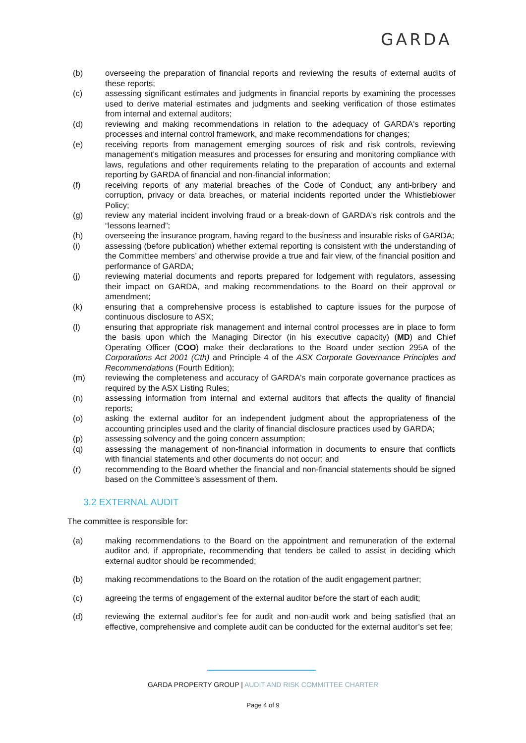GARDA
(b) overseeing the preparation of financial reports and reviewing the results of external audits of these reports;
(c) assessing significant estimates and judgments in financial reports by examining the processes used to derive material estimates and judgments and seeking verification of those estimates from internal and external auditors;
(d) reviewing and making recommendations in relation to the adequacy of GARDA's reporting processes and internal control framework, and make recommendations for changes;
(e) receiving reports from management emerging sources of risk and risk controls, reviewing management’s mitigation measures and processes for ensuring and monitoring compliance with laws, regulations and other requirements relating to the preparation of accounts and external reporting by GARDA of financial and non-financial information;
(f) receiving reports of any material breaches of the Code of Conduct, any anti-bribery and corruption, privacy or data breaches, or material incidents reported under the Whistleblower Policy;
(g) review any material incident involving fraud or a break-down of GARDA's risk controls and the “lessons learned”;
(h) overseeing the insurance program, having regard to the business and insurable risks of GARDA;
(i) assessing (before publication) whether external reporting is consistent with the understanding of the Committee members’ and otherwise provide a true and fair view, of the financial position and performance of GARDA;
(j) reviewing material documents and reports prepared for lodgement with regulators, assessing their impact on GARDA, and making recommendations to the Board on their approval or amendment;
(k) ensuring that a comprehensive process is established to capture issues for the purpose of continuous disclosure to ASX;
(l) ensuring that appropriate risk management and internal control processes are in place to form the basis upon which the Managing Director (in his executive capacity) (MD) and Chief Operating Officer (COO) make their declarations to the Board under section 295A of the Corporations Act 2001 (Cth) and Principle 4 of the ASX Corporate Governance Principles and Recommendations (Fourth Edition);
(m) reviewing the completeness and accuracy of GARDA's main corporate governance practices as required by the ASX Listing Rules;
(n) assessing information from internal and external auditors that affects the quality of financial reports;
(o) asking the external auditor for an independent judgment about the appropriateness of the accounting principles used and the clarity of financial disclosure practices used by GARDA;
(p) assessing solvency and the going concern assumption;
(q) assessing the management of non-financial information in documents to ensure that conflicts with financial statements and other documents do not occur; and
(r) recommending to the Board whether the financial and non-financial statements should be signed based on the Committee’s assessment of them.
3.2 EXTERNAL AUDIT
The committee is responsible for:
(a) making recommendations to the Board on the appointment and remuneration of the external auditor and, if appropriate, recommending that tenders be called to assist in deciding which external auditor should be recommended;
(b) making recommendations to the Board on the rotation of the audit engagement partner;
(c) agreeing the terms of engagement of the external auditor before the start of each audit;
(d) reviewing the external auditor’s fee for audit and non-audit work and being satisfied that an effective, comprehensive and complete audit can be conducted for the external auditor’s set fee;
GARDA PROPERTY GROUP | AUDIT AND RISK COMMITTEE CHARTER
Page 4 of 9